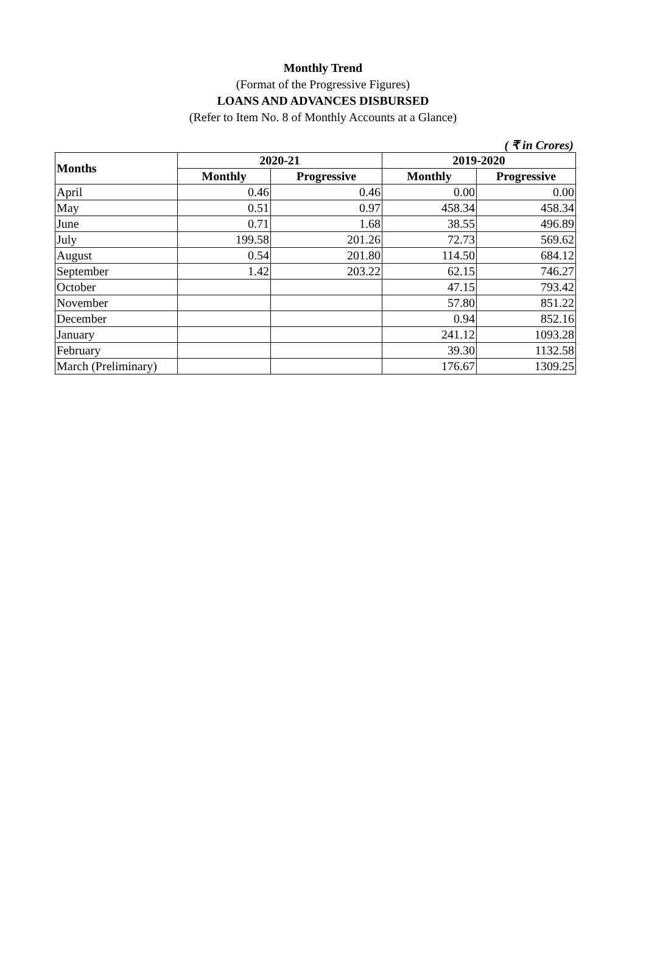Monthly Trend
(Format of the Progressive Figures)
LOANS AND ADVANCES DISBURSED
(Refer to Item No. 8 of Monthly Accounts at a Glance)
( ₹ in Crores)
| Months | 2020-21 | | 2019-2020 | |
| --- | --- | --- | --- | --- |
| | Monthly | Progressive | Monthly | Progressive |
| April | 0.46 | 0.46 | 0.00 | 0.00 |
| May | 0.51 | 0.97 | 458.34 | 458.34 |
| June | 0.71 | 1.68 | 38.55 | 496.89 |
| July | 199.58 | 201.26 | 72.73 | 569.62 |
| August | 0.54 | 201.80 | 114.50 | 684.12 |
| September | 1.42 | 203.22 | 62.15 | 746.27 |
| October | | | 47.15 | 793.42 |
| November | | | 57.80 | 851.22 |
| December | | | 0.94 | 852.16 |
| January | | | 241.12 | 1093.28 |
| February | | | 39.30 | 1132.58 |
| March (Preliminary) | | | 176.67 | 1309.25 |